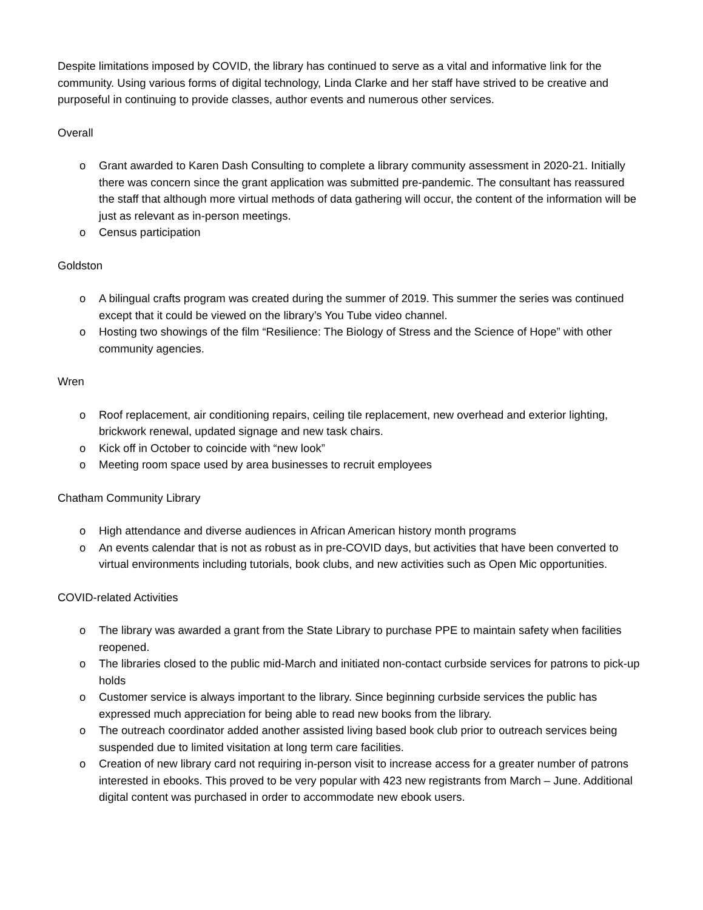Despite limitations imposed by COVID, the library has continued to serve as a vital and informative link for the community. Using various forms of digital technology, Linda Clarke and her staff have strived to be creative and purposeful in continuing to provide classes, author events and numerous other services.
Overall
o Grant awarded to Karen Dash Consulting to complete a library community assessment in 2020-21. Initially there was concern since the grant application was submitted pre-pandemic. The consultant has reassured the staff that although more virtual methods of data gathering will occur, the content of the information will be just as relevant as in-person meetings.
o Census participation
Goldston
o A bilingual crafts program was created during the summer of 2019. This summer the series was continued except that it could be viewed on the library’s You Tube video channel.
o Hosting two showings of the film “Resilience: The Biology of Stress and the Science of Hope” with other community agencies.
Wren
o Roof replacement, air conditioning repairs, ceiling tile replacement, new overhead and exterior lighting, brickwork renewal, updated signage and new task chairs.
o Kick off in October to coincide with “new look”
o Meeting room space used by area businesses to recruit employees
Chatham Community Library
o High attendance and diverse audiences in African American history month programs
o An events calendar that is not as robust as in pre-COVID days, but activities that have been converted to virtual environments including tutorials, book clubs, and new activities such as Open Mic opportunities.
COVID-related Activities
o The library was awarded a grant from the State Library to purchase PPE to maintain safety when facilities reopened.
o The libraries closed to the public mid-March and initiated non-contact curbside services for patrons to pick-up holds
o Customer service is always important to the library. Since beginning curbside services the public has expressed much appreciation for being able to read new books from the library.
o The outreach coordinator added another assisted living based book club prior to outreach services being suspended due to limited visitation at long term care facilities.
o Creation of new library card not requiring in-person visit to increase access for a greater number of patrons interested in ebooks. This proved to be very popular with 423 new registrants from March – June. Additional digital content was purchased in order to accommodate new ebook users.